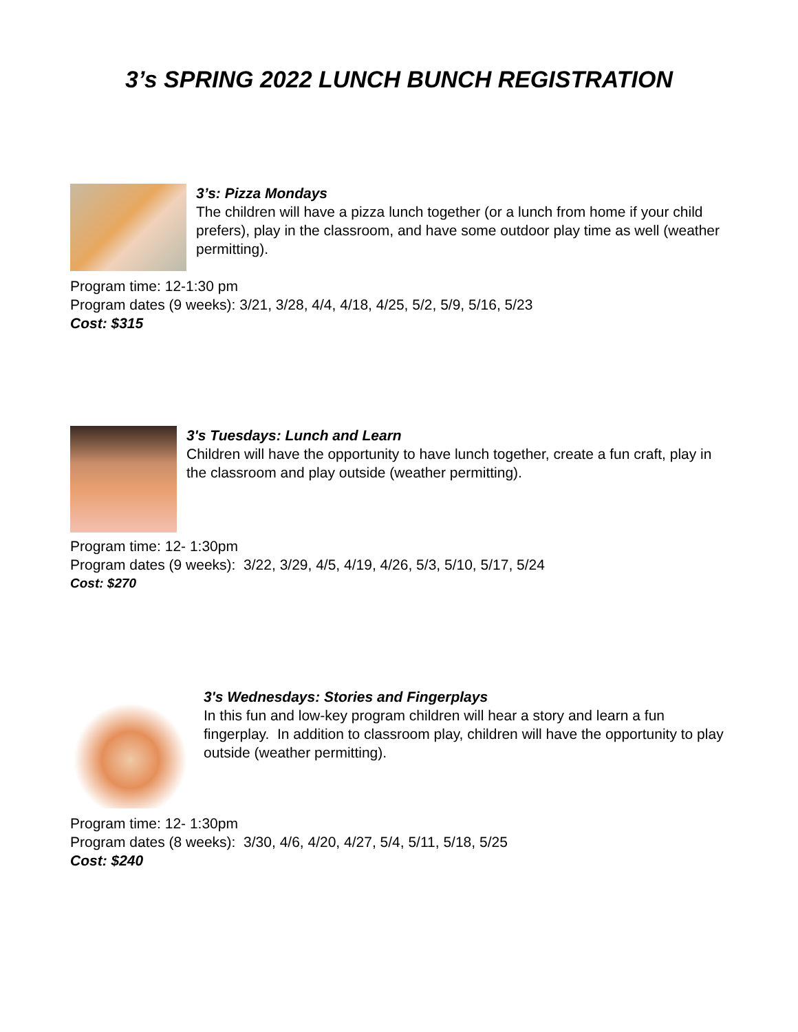3’s SPRING 2022 LUNCH BUNCH REGISTRATION
3’s: Pizza Mondays
The children will have a pizza lunch together (or a lunch from home if your child prefers), play in the classroom, and have some outdoor play time as well (weather permitting).
Program time: 12-1:30 pm
Program dates (9 weeks): 3/21, 3/28, 4/4, 4/18, 4/25, 5/2, 5/9, 5/16, 5/23
Cost: $315
3's Tuesdays: Lunch and Learn
Children will have the opportunity to have lunch together, create a fun craft, play in the classroom and play outside (weather permitting).
Program time: 12- 1:30pm
Program dates (9 weeks): 3/22, 3/29, 4/5, 4/19, 4/26, 5/3, 5/10, 5/17, 5/24
Cost: $270
3's Wednesdays: Stories and Fingerplays
In this fun and low-key program children will hear a story and learn a fun fingerplay. In addition to classroom play, children will have the opportunity to play outside (weather permitting).
Program time: 12- 1:30pm
Program dates (8 weeks): 3/30, 4/6, 4/20, 4/27, 5/4, 5/11, 5/18, 5/25
Cost: $240